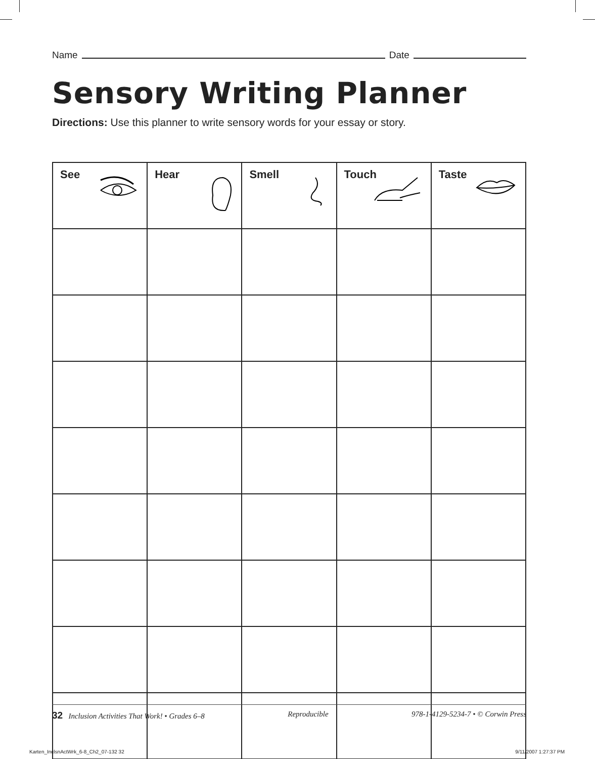Name Date
Sensory Writing Planner
Directions: Use this planner to write sensory words for your essay or story.
| See | Hear | Smell | Touch | Taste |
| --- | --- | --- | --- | --- |
32 Inclusion Activities That Work! • Grades 6–8 Reproducible 978-1-4129-5234-7 • © Corwin Press
Karten_InclsnActWrk_6-8_Ch2_07-132 32
9/11/2007 1:27:37 PM